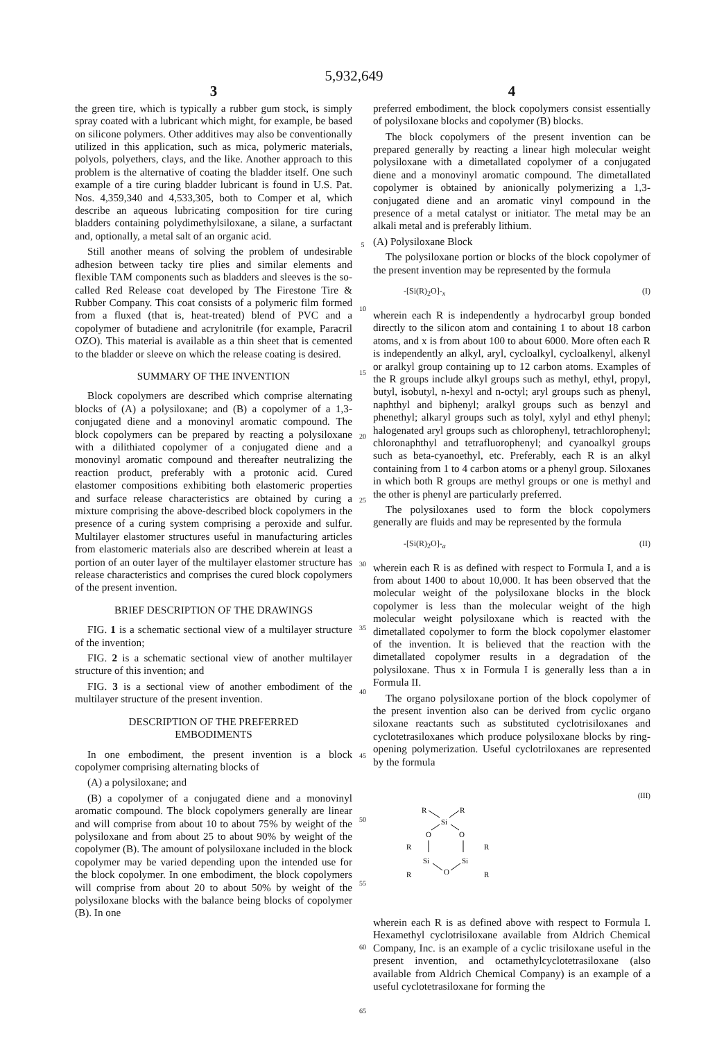5,932,649
3
the green tire, which is typically a rubber gum stock, is simply spray coated with a lubricant which might, for example, be based on silicone polymers. Other additives may also be conventionally utilized in this application, such as mica, polymeric materials, polyols, polyethers, clays, and the like. Another approach to this problem is the alternative of coating the bladder itself. One such example of a tire curing bladder lubricant is found in U.S. Pat. Nos. 4,359,340 and 4,533,305, both to Comper et al, which describe an aqueous lubricating composition for tire curing bladders containing polydimethylsiloxane, a silane, a surfactant and, optionally, a metal salt of an organic acid.
Still another means of solving the problem of undesirable adhesion between tacky tire plies and similar elements and flexible TAM components such as bladders and sleeves is the so-called Red Release coat developed by The Firestone Tire & Rubber Company. This coat consists of a polymeric film formed from a fluxed (that is, heat-treated) blend of PVC and a copolymer of butadiene and acrylonitrile (for example, Paracril OZO). This material is available as a thin sheet that is cemented to the bladder or sleeve on which the release coating is desired.
SUMMARY OF THE INVENTION
Block copolymers are described which comprise alternating blocks of (A) a polysiloxane; and (B) a copolymer of a 1,3-conjugated diene and a monovinyl aromatic compound. The block copolymers can be prepared by reacting a polysiloxane with a dilithiated copolymer of a conjugated diene and a monovinyl aromatic compound and thereafter neutralizing the reaction product, preferably with a protonic acid. Cured elastomer compositions exhibiting both elastomeric properties and surface release characteristics are obtained by curing a mixture comprising the above-described block copolymers in the presence of a curing system comprising a peroxide and sulfur. Multilayer elastomer structures useful in manufacturing articles from elastomeric materials also are described wherein at least a portion of an outer layer of the multilayer elastomer structure has release characteristics and comprises the cured block copolymers of the present invention.
BRIEF DESCRIPTION OF THE DRAWINGS
FIG. 1 is a schematic sectional view of a multilayer structure of the invention;
FIG. 2 is a schematic sectional view of another multilayer structure of this invention; and
FIG. 3 is a sectional view of another embodiment of the multilayer structure of the present invention.
DESCRIPTION OF THE PREFERRED
EMBODIMENTS
In one embodiment, the present invention is a block copolymer comprising alternating blocks of
(A) a polysiloxane; and
(B) a copolymer of a conjugated diene and a monovinyl aromatic compound. The block copolymers generally are linear and will comprise from about 10 to about 75% by weight of the polysiloxane and from about 25 to about 90% by weight of the copolymer (B). The amount of polysiloxane included in the block copolymer may be varied depending upon the intended use for the block copolymer. In one embodiment, the block copolymers will comprise from about 20 to about 50% by weight of the polysiloxane blocks with the balance being blocks of copolymer (B). In one
5
10
15
20
25
30
35
40
45
50
55
60
65
4
preferred embodiment, the block copolymers consist essentially of polysiloxane blocks and copolymer (B) blocks.
The block copolymers of the present invention can be prepared generally by reacting a linear high molecular weight polysiloxane with a dimetallated copolymer of a conjugated diene and a monovinyl aromatic compound. The dimetallated copolymer is obtained by anionically polymerizing a 1,3-conjugated diene and an aromatic vinyl compound in the presence of a metal catalyst or initiator. The metal may be an alkali metal and is preferably lithium.
(A) Polysiloxane Block
The polysiloxane portion or blocks of the block copolymer of the present invention may be represented by the formula
-[Si(R)<sub>2</sub>O]-<sub>x</sub> (I)
wherein each R is independently a hydrocarbyl group bonded directly to the silicon atom and containing 1 to about 18 carbon atoms, and x is from about 100 to about 6000. More often each R is independently an alkyl, aryl, cycloalkyl, cycloalkenyl, alkenyl or aralkyl group containing up to 12 carbon atoms. Examples of the R groups include alkyl groups such as methyl, ethyl, propyl, butyl, isobutyl, n-hexyl and n-octyl; aryl groups such as phenyl, naphthyl and biphenyl; aralkyl groups such as benzyl and phenethyl; alkaryl groups such as tolyl, xylyl and ethyl phenyl; halogenated aryl groups such as chlorophenyl, tetrachlorophenyl; chloronaphthyl and tetrafluorophenyl; and cyanoalkyl groups such as beta-cyanoethyl, etc. Preferably, each R is an alkyl containing from 1 to 4 carbon atoms or a phenyl group. Siloxanes in which both R groups are methyl groups or one is methyl and the other is phenyl are particularly preferred.
The polysiloxanes used to form the block copolymers generally are fluids and may be represented by the formula
-[Si(R)<sub>2</sub>O]-<sub>a</sub> (II)
wherein each R is as defined with respect to Formula I, and a is from about 1400 to about 10,000. It has been observed that the molecular weight of the polysiloxane blocks in the block copolymer is less than the molecular weight of the high molecular weight polysiloxane which is reacted with the dimetallated copolymer to form the block copolymer elastomer of the invention. It is believed that the reaction with the dimetallated copolymer results in a degradation of the polysiloxane. Thus x in Formula I is generally less than a in Formula II.
The organo polysiloxane portion of the block copolymer of the present invention also can be derived from cyclic organo siloxane reactants such as substituted cyclotrisiloxanes and cyclotetrasiloxanes which produce polysiloxane blocks by ring-opening polymerization. Useful cyclotriloxanes are represented by the formula
(III)
R
R
Si
O
O
R
R
Si
Si
R
R
O
wherein each R is as defined above with respect to Formula I. Hexamethyl cyclotrisiloxane available from Aldrich Chemical Company, Inc. is an example of a cyclic trisiloxane useful in the present invention, and octamethylcyclotetrasiloxane (also available from Aldrich Chemical Company) is an example of a useful cyclotetrasiloxane for forming the